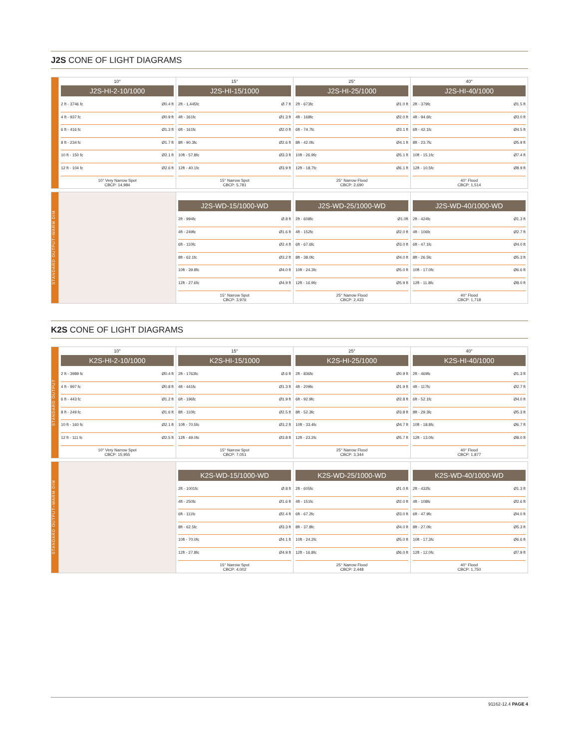J2S CONE OF LIGHT DIAGRAMS
10°
J2S-HI-2-10/1000
2 ft - 3746 fc Ø0.4 ft
4 ft - 937 fc Ø0.9 ft
6 ft - 416 fc Ø1.3 ft
8 ft - 234 fc Ø1.7 ft
10 ft - 150 fc Ø2.1 ft
12 ft - 104 fc Ø2.6 ft
10° Very Narrow Spot
CBCP: 14,984
15°
J2S-HI-15/1000
2ft - 1,445fc Ø.7 ft
4ft - 361fc Ø1.3 ft
6ft - 161fc Ø2.0 ft
8ft - 90.3fc Ø2.6 ft
10ft - 57.8fc Ø3.3 ft
12ft - 40.1fc Ø3.9 ft
15° Narrow Spot
CBCP: 5,781
25°
J2S-HI-25/1000
2ft - 673fc Ø1.0 ft
4ft - 168fc Ø2.0 ft
6ft - 74.7fc Ø3.1 ft
8ft - 42.0fc Ø4.1 ft
10ft - 26.9fc Ø5.1 ft
12ft - 18.7fc Ø6.1 ft
25° Narrow Flood
CBCP: 2,690
40°
J2S-HI-40/1000
2ft - 379fc Ø1.5 ft
4ft - 94.6fc Ø3.0 ft
6ft - 42.1fc Ø4.5 ft
8ft - 23.7fc Ø5.9 ft
10ft - 15.1fc Ø7.4 ft
12ft - 10.5fc Ø8.9 ft
40° Flood
CBCP: 1,514
STANDARD OUTPUT–WARM DIM
J2S-WD-15/1000-WD
2ft - 994fc Ø.8 ft
4ft - 249fc Ø1.6 ft
6ft - 110fc Ø2.4 ft
8ft - 62.1fc Ø3.2 ft
10ft - 39.8fc Ø4.0 ft
12ft - 27.6fc Ø4.9 ft
15° Narrow Spot
CBCP: 3,976
J2S-WD-25/1000-WD
2ft - 608fc Ø1.0ft
4ft - 152fc Ø2.0 ft
6ft - 67.6fc Ø3.0 ft
8ft - 38.0fc Ø4.0 ft
10ft - 24.3fc Ø5.0 ft
12ft - 16.9fc Ø5.9 ft
25° Narrow Flood
CBCP: 2,433
J2S-WD-40/1000-WD
2ft - 424fc Ø1.3 ft
4ft - 106fc Ø2.7 ft
6ft - 47.1fc Ø4.0 ft
8ft - 26.5fc Ø5.3 ft
10ft - 17.0fc Ø6.6 ft
12ft - 11.8fc Ø8.0 ft
40° Flood
CBCP: 1,718
K2S CONE OF LIGHT DIAGRAMS
STANDARD OUTPUT
10°
K2S-HI-2-10/1000
2 ft - 3989 fc Ø0.4 ft
4 ft - 997 fc Ø0.8 ft
6 ft - 443 fc Ø1.2 ft
8 ft - 249 fc Ø1.6 ft
10 ft - 160 fc Ø2.1 ft
12 ft - 111 fc Ø2.5 ft
10° Very Narrow Spot
CBCP: 15,955
15°
K2S-HI-15/1000
2ft - 1763fc Ø.6 ft
4ft - 441fc Ø1.3 ft
6ft - 196fc Ø1.9 ft
8ft - 110fc Ø2.5 ft
10ft - 70.5fc Ø3.2 ft
12ft - 49.0fc Ø3.8 ft
15° Narrow Spot
CBCP: 7,051
25°
K2S-HI-25/1000
2ft - 836fc Ø0.9 ft
4ft - 209fc Ø1.9 ft
6ft - 92.9fc Ø2.8 ft
8ft - 52.3fc Ø3.8 ft
10ft - 33.4fc Ø4.7 ft
12ft - 23.2fc Ø5.7 ft
25° Narrow Flood
CBCP: 3,344
40°
K2S-HI-40/1000
2ft - 469fc Ø1.3 ft
4ft - 117fc Ø2.7 ft
6ft - 52.1fc Ø4.0 ft
8ft - 29.3fc Ø5.3 ft
10ft - 18.8fc Ø6.7 ft
12ft - 13.0fc Ø8.0 ft
40° Flood
CBCP: 1,877
STANDARD OUTPUT–WARM DIM
K2S-WD-15/1000-WD
2ft - 1001fc Ø.8 ft
4ft - 250fc Ø1.6 ft
6ft - 111fc Ø2.4 ft
8ft - 62.5fc Ø3.3 ft
10ft - 70.0fc Ø4.1 ft
12ft - 27.8fc Ø4.9 ft
15° Narrow Spot
CBCP: 4,002
K2S-WD-25/1000-WD
2ft - 605fc Ø1.0 ft
4ft - 151fc Ø2.0 ft
6ft - 67.2fc Ø3.0 ft
8ft - 37.8fc Ø4.0 ft
10ft - 24.2fc Ø5.0 ft
12ft - 16.8fc Ø6.0 ft
25° Narrow Flood
CBCP: 2,448
K2S-WD-40/1000-WD
2ft - 432fc Ø1.3 ft
4ft - 108fc Ø2.6 ft
6ft - 47.9fc Ø4.0 ft
8ft - 27.0fc Ø5.3 ft
10ft - 17.3fc Ø6.6 ft
12ft - 12.0fc Ø7.9 ft
40° Flood
CBCP: 1,750
91162-12.4 PAGE 4